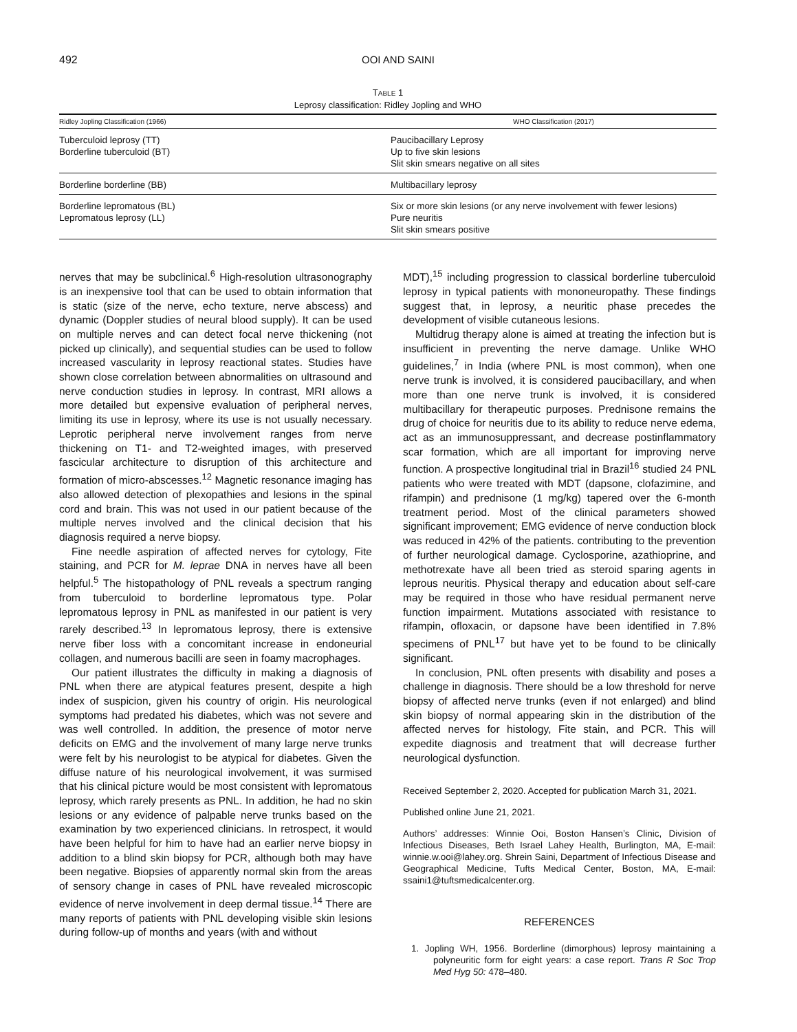492 OOI AND SAINI
TABLE 1
Leprosy classification: Ridley Jopling and WHO
| Ridley Jopling Classification (1966) | WHO Classification (2017) |
| --- | --- |
| Tuberculoid leprosy (TT) Borderline tuberculoid (BT) | Paucibacillary Leprosy Up to five skin lesions Slit skin smears negative on all sites |
| Borderline borderline (BB) | Multibacillary leprosy |
| Borderline lepromatous (BL) Lepromatous leprosy (LL) | Six or more skin lesions (or any nerve involvement with fewer lesions) Pure neuritis Slit skin smears positive |
nerves that may be subclinical.<sup>6</sup> High-resolution ultrasonography is an inexpensive tool that can be used to obtain information that is static (size of the nerve, echo texture, nerve abscess) and dynamic (Doppler studies of neural blood supply). It can be used on multiple nerves and can detect focal nerve thickening (not picked up clinically), and sequential studies can be used to follow increased vascularity in leprosy reactional states. Studies have shown close correlation between abnormalities on ultrasound and nerve conduction studies in leprosy. In contrast, MRI allows a more detailed but expensive evaluation of peripheral nerves, limiting its use in leprosy, where its use is not usually necessary. Leprotic peripheral nerve involvement ranges from nerve thickening on T1- and T2-weighted images, with preserved fascicular architecture to disruption of this architecture and formation of micro-abscesses.<sup>12</sup> Magnetic resonance imaging has also allowed detection of plexopathies and lesions in the spinal cord and brain. This was not used in our patient because of the multiple nerves involved and the clinical decision that his diagnosis required a nerve biopsy.
Fine needle aspiration of affected nerves for cytology, Fite staining, and PCR for M. leprae DNA in nerves have all been helpful.<sup>5</sup> The histopathology of PNL reveals a spectrum ranging from tuberculoid to borderline lepromatous type. Polar lepromatous leprosy in PNL as manifested in our patient is very rarely described.<sup>13</sup> In lepromatous leprosy, there is extensive nerve fiber loss with a concomitant increase in endoneurial collagen, and numerous bacilli are seen in foamy macrophages.
Our patient illustrates the difficulty in making a diagnosis of PNL when there are atypical features present, despite a high index of suspicion, given his country of origin. His neurological symptoms had predated his diabetes, which was not severe and was well controlled. In addition, the presence of motor nerve deficits on EMG and the involvement of many large nerve trunks were felt by his neurologist to be atypical for diabetes. Given the diffuse nature of his neurological involvement, it was surmised that his clinical picture would be most consistent with lepromatous leprosy, which rarely presents as PNL. In addition, he had no skin lesions or any evidence of palpable nerve trunks based on the examination by two experienced clinicians. In retrospect, it would have been helpful for him to have had an earlier nerve biopsy in addition to a blind skin biopsy for PCR, although both may have been negative. Biopsies of apparently normal skin from the areas of sensory change in cases of PNL have revealed microscopic evidence of nerve involvement in deep dermal tissue.<sup>14</sup> There are many reports of patients with PNL developing visible skin lesions during follow-up of months and years (with and without
MDT),<sup>15</sup> including progression to classical borderline tuberculoid leprosy in typical patients with mononeuropathy. These findings suggest that, in leprosy, a neuritic phase precedes the development of visible cutaneous lesions.
Multidrug therapy alone is aimed at treating the infection but is insufficient in preventing the nerve damage. Unlike WHO guidelines,<sup>7</sup> in India (where PNL is most common), when one nerve trunk is involved, it is considered paucibacillary, and when more than one nerve trunk is involved, it is considered multibacillary for therapeutic purposes. Prednisone remains the drug of choice for neuritis due to its ability to reduce nerve edema, act as an immunosuppressant, and decrease postinflammatory scar formation, which are all important for improving nerve function. A prospective longitudinal trial in Brazil<sup>16</sup> studied 24 PNL patients who were treated with MDT (dapsone, clofazimine, and rifampin) and prednisone (1 mg/kg) tapered over the 6-month treatment period. Most of the clinical parameters showed significant improvement; EMG evidence of nerve conduction block was reduced in 42% of the patients. contributing to the prevention of further neurological damage. Cyclosporine, azathioprine, and methotrexate have all been tried as steroid sparing agents in leprous neuritis. Physical therapy and education about self-care may be required in those who have residual permanent nerve function impairment. Mutations associated with resistance to rifampin, ofloxacin, or dapsone have been identified in 7.8% specimens of PNL<sup>17</sup> but have yet to be found to be clinically significant.
In conclusion, PNL often presents with disability and poses a challenge in diagnosis. There should be a low threshold for nerve biopsy of affected nerve trunks (even if not enlarged) and blind skin biopsy of normal appearing skin in the distribution of the affected nerves for histology, Fite stain, and PCR. This will expedite diagnosis and treatment that will decrease further neurological dysfunction.
Received September 2, 2020. Accepted for publication March 31, 2021.
Published online June 21, 2021.
Authors’ addresses: Winnie Ooi, Boston Hansen’s Clinic, Division of Infectious Diseases, Beth Israel Lahey Health, Burlington, MA, E-mail: winnie.w.ooi@lahey.org. Shrein Saini, Department of Infectious Disease and Geographical Medicine, Tufts Medical Center, Boston, MA, E-mail: ssaini1@tuftsmedicalcenter.org.
REFERENCES
1. Jopling WH, 1956. Borderline (dimorphous) leprosy maintaining a polyneuritic form for eight years: a case report. Trans R Soc Trop Med Hyg 50: 478–480.